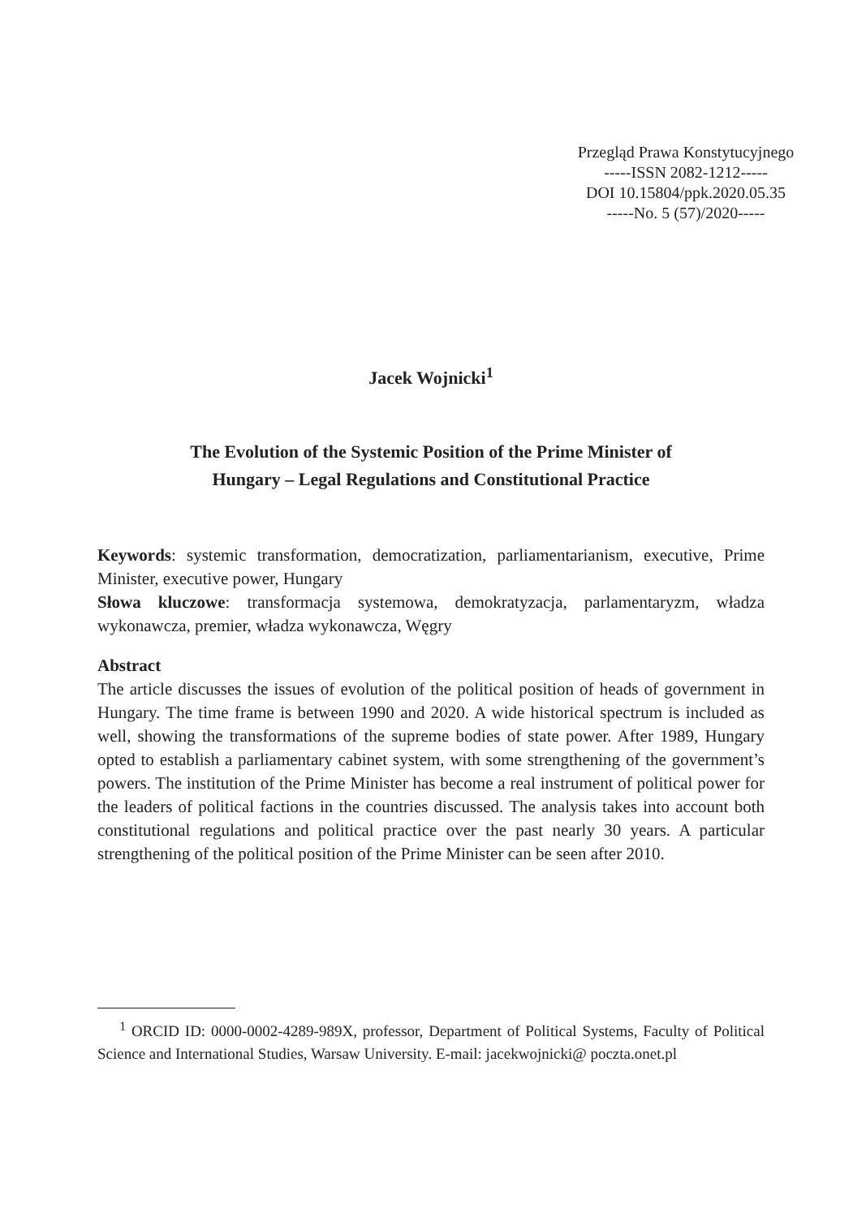Przegląd Prawa Konstytucyjnego
-----ISSN 2082-1212-----
DOI 10.15804/ppk.2020.05.35
-----No. 5 (57)/2020-----
Jacek Wojnicki<sup>1</sup>
The Evolution of the Systemic Position of the Prime Minister of
Hungary – Legal Regulations and Constitutional Practice
Keywords: systemic transformation, democratization, parliamentarianism, executive, Prime Minister, executive power, Hungary
Słowa kluczowe: transformacja systemowa, demokratyzacja, parlamentaryzm, władza wykonawcza, premier, władza wykonawcza, Węgry
Abstract
The article discusses the issues of evolution of the political position of heads of government in Hungary. The time frame is between 1990 and 2020. A wide historical spectrum is included as well, showing the transformations of the supreme bodies of state power. After 1989, Hungary opted to establish a parliamentary cabinet system, with some strengthening of the government’s powers. The institution of the Prime Minister has become a real instrument of political power for the leaders of political factions in the countries discussed. The analysis takes into account both constitutional regulations and political practice over the past nearly 30 years. A particular strengthening of the political position of the Prime Minister can be seen after 2010.
<sup>1</sup> ORCID ID: 0000-0002-4289-989X, professor, Department of Political Systems, Faculty of Political Science and International Studies, Warsaw University. E-mail: jacekwojnicki@ poczta.onet.pl